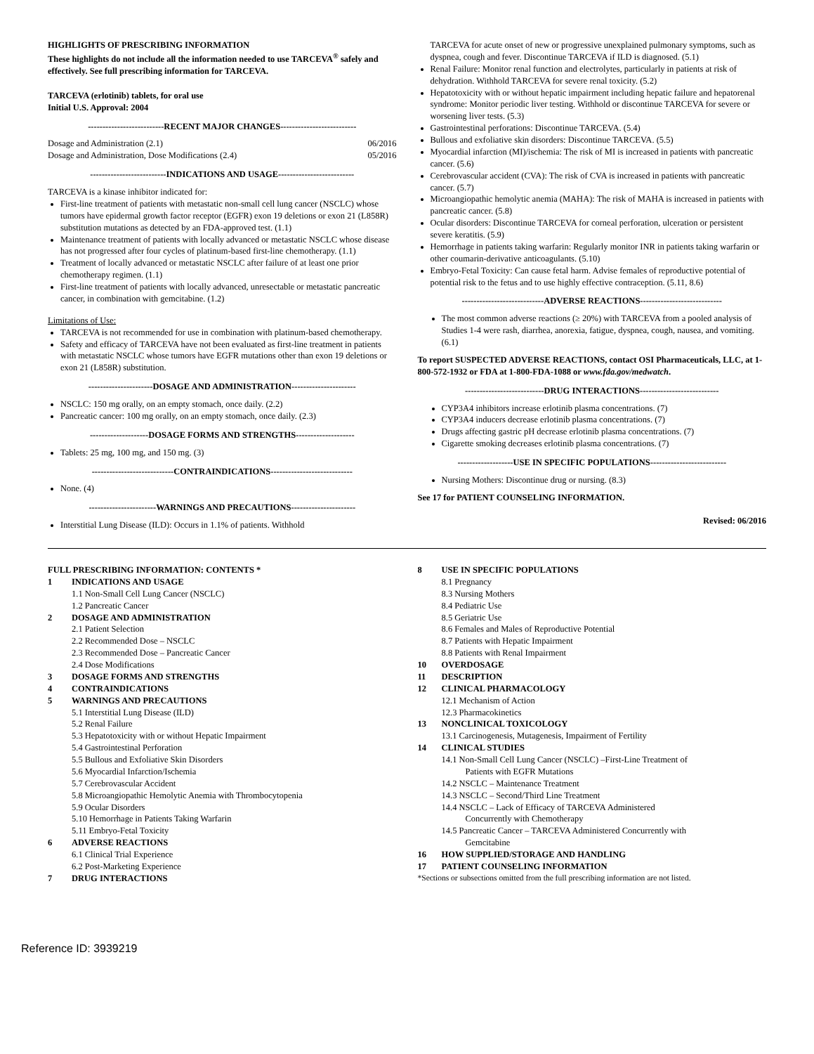HIGHLIGHTS OF PRESCRIBING INFORMATION
These highlights do not include all the information needed to use TARCEVA<sup>®</sup> safely and effectively. See full prescribing information for TARCEVA.
TARCEVA (erlotinib) tablets, for oral use
Initial U.S. Approval: 2004
--------------------------RECENT MAJOR CHANGES--------------------------
Dosage and Administration (2.1) 06/2016
Dosage and Administration, Dose Modifications (2.4) 05/2016
--------------------------INDICATIONS AND USAGE--------------------------
TARCEVA is a kinase inhibitor indicated for:
First-line treatment of patients with metastatic non-small cell lung cancer (NSCLC) whose tumors have epidermal growth factor receptor (EGFR) exon 19 deletions or exon 21 (L858R) substitution mutations as detected by an FDA-approved test. (1.1)
Maintenance treatment of patients with locally advanced or metastatic NSCLC whose disease has not progressed after four cycles of platinum-based first-line chemotherapy. (1.1)
Treatment of locally advanced or metastatic NSCLC after failure of at least one prior chemotherapy regimen. (1.1)
First-line treatment of patients with locally advanced, unresectable or metastatic pancreatic cancer, in combination with gemcitabine. (1.2)
Limitations of Use:
TARCEVA is not recommended for use in combination with platinum-based chemotherapy.
Safety and efficacy of TARCEVA have not been evaluated as first-line treatment in patients with metastatic NSCLC whose tumors have EGFR mutations other than exon 19 deletions or exon 21 (L858R) substitution.
----------------------DOSAGE AND ADMINISTRATION----------------------
NSCLC: 150 mg orally, on an empty stomach, once daily. (2.2)
Pancreatic cancer: 100 mg orally, on an empty stomach, once daily. (2.3)
--------------------DOSAGE FORMS AND STRENGTHS--------------------
Tablets: 25 mg, 100 mg, and 150 mg. (3)
----------------------------CONTRAINDICATIONS----------------------------
None. (4)
-----------------------WARNINGS AND PRECAUTIONS----------------------
Interstitial Lung Disease (ILD): Occurs in 1.1% of patients. Withhold
TARCEVA for acute onset of new or progressive unexplained pulmonary symptoms, such as dyspnea, cough and fever. Discontinue TARCEVA if ILD is diagnosed. (5.1)
Renal Failure: Monitor renal function and electrolytes, particularly in patients at risk of dehydration. Withhold TARCEVA for severe renal toxicity. (5.2)
Hepatotoxicity with or without hepatic impairment including hepatic failure and hepatorenal syndrome: Monitor periodic liver testing. Withhold or discontinue TARCEVA for severe or worsening liver tests. (5.3)
Gastrointestinal perforations: Discontinue TARCEVA. (5.4)
Bullous and exfoliative skin disorders: Discontinue TARCEVA. (5.5)
Myocardial infarction (MI)/ischemia: The risk of MI is increased in patients with pancreatic cancer. (5.6)
Cerebrovascular accident (CVA): The risk of CVA is increased in patients with pancreatic cancer. (5.7)
Microangiopathic hemolytic anemia (MAHA): The risk of MAHA is increased in patients with pancreatic cancer. (5.8)
Ocular disorders: Discontinue TARCEVA for corneal perforation, ulceration or persistent severe keratitis. (5.9)
Hemorrhage in patients taking warfarin: Regularly monitor INR in patients taking warfarin or other coumarin-derivative anticoagulants. (5.10)
Embryo-Fetal Toxicity: Can cause fetal harm. Advise females of reproductive potential of potential risk to the fetus and to use highly effective contraception. (5.11, 8.6)
----------------------------ADVERSE REACTIONS----------------------------
The most common adverse reactions (≥ 20%) with TARCEVA from a pooled analysis of Studies 1-4 were rash, diarrhea, anorexia, fatigue, dyspnea, cough, nausea, and vomiting. (6.1)
To report SUSPECTED ADVERSE REACTIONS, contact OSI Pharmaceuticals, LLC, at 1-800-572-1932 or FDA at 1-800-FDA-1088 or www.fda.gov/medwatch.
---------------------------DRUG INTERACTIONS---------------------------
CYP3A4 inhibitors increase erlotinib plasma concentrations. (7)
CYP3A4 inducers decrease erlotinib plasma concentrations. (7)
Drugs affecting gastric pH decrease erlotinib plasma concentrations. (7)
Cigarette smoking decreases erlotinib plasma concentrations. (7)
-------------------USE IN SPECIFIC POPULATIONS--------------------------
Nursing Mothers: Discontinue drug or nursing. (8.3)
See 17 for PATIENT COUNSELING INFORMATION.
Revised: 06/2016
FULL PRESCRIBING INFORMATION: CONTENTS *
1 INDICATIONS AND USAGE
1.1 Non-Small Cell Lung Cancer (NSCLC)
1.2 Pancreatic Cancer
2 DOSAGE AND ADMINISTRATION
2.1 Patient Selection
2.2 Recommended Dose – NSCLC
2.3 Recommended Dose – Pancreatic Cancer
2.4 Dose Modifications
3 DOSAGE FORMS AND STRENGTHS
4 CONTRAINDICATIONS
5 WARNINGS AND PRECAUTIONS
5.1 Interstitial Lung Disease (ILD)
5.2 Renal Failure
5.3 Hepatotoxicity with or without Hepatic Impairment
5.4 Gastrointestinal Perforation
5.5 Bullous and Exfoliative Skin Disorders
5.6 Myocardial Infarction/Ischemia
5.7 Cerebrovascular Accident
5.8 Microangiopathic Hemolytic Anemia with Thrombocytopenia
5.9 Ocular Disorders
5.10 Hemorrhage in Patients Taking Warfarin
5.11 Embryo-Fetal Toxicity
6 ADVERSE REACTIONS
6.1 Clinical Trial Experience
6.2 Post-Marketing Experience
7 DRUG INTERACTIONS
8 USE IN SPECIFIC POPULATIONS
8.1 Pregnancy
8.3 Nursing Mothers
8.4 Pediatric Use
8.5 Geriatric Use
8.6 Females and Males of Reproductive Potential
8.7 Patients with Hepatic Impairment
8.8 Patients with Renal Impairment
10 OVERDOSAGE
11 DESCRIPTION
12 CLINICAL PHARMACOLOGY
12.1 Mechanism of Action
12.3 Pharmacokinetics
13 NONCLINICAL TOXICOLOGY
13.1 Carcinogenesis, Mutagenesis, Impairment of Fertility
14 CLINICAL STUDIES
14.1 Non-Small Cell Lung Cancer (NSCLC) –First-Line Treatment of
Patients with EGFR Mutations
14.2 NSCLC – Maintenance Treatment
14.3 NSCLC – Second/Third Line Treatment
14.4 NSCLC – Lack of Efficacy of TARCEVA Administered
Concurrently with Chemotherapy
14.5 Pancreatic Cancer – TARCEVA Administered Concurrently with
Gemcitabine
16 HOW SUPPLIED/STORAGE AND HANDLING
17 PATIENT COUNSELING INFORMATION
*Sections or subsections omitted from the full prescribing information are not listed.
Reference ID: 3939219